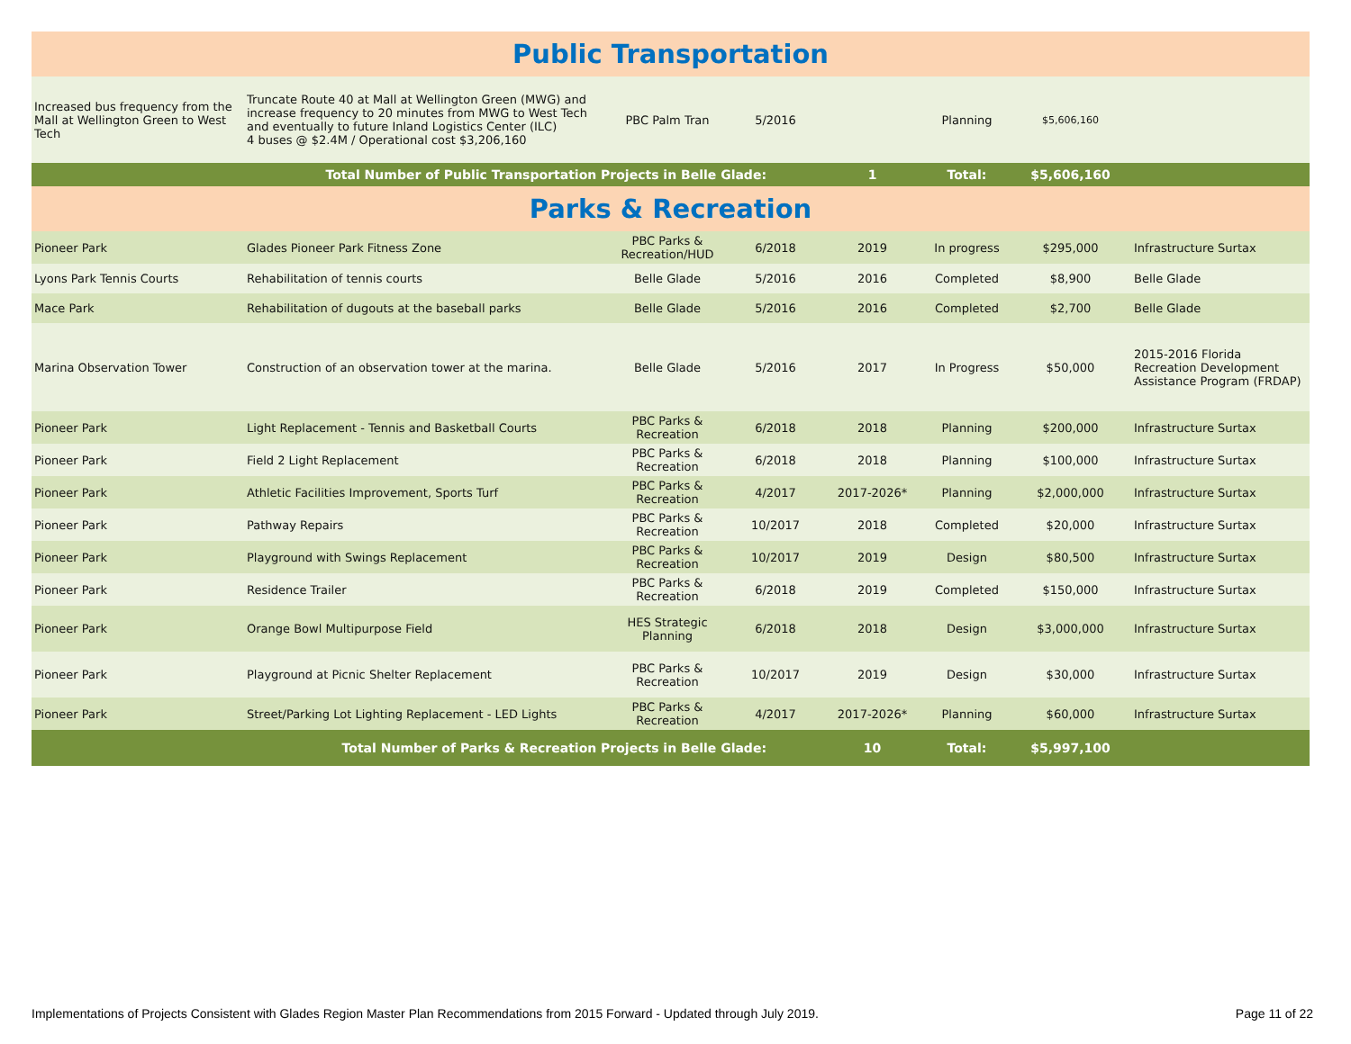| Public Transportation | | | | | | | |
| Increased bus frequency from the Mall at Wellington Green to West Tech | Truncate Route 40 at Mall at Wellington Green (MWG) and increase frequency to 20 minutes from MWG to West Tech and eventually to future Inland Logistics Center (ILC) 4 buses @ $2.4M / Operational cost $3,206,160 | PBC Palm Tran | 5/2016 | | Planning | $5,606,160 | |
| Total Number of Public Transportation Projects in Belle Glade: | | | | 1 | Total: | $5,606,160 | |
| Parks & Recreation | | | | | | | |
| Pioneer Park | Glades Pioneer Park Fitness Zone | PBC Parks & Recreation/HUD | 6/2018 | 2019 | In progress | $295,000 | Infrastructure Surtax |
| Lyons Park Tennis Courts | Rehabilitation of tennis courts | Belle Glade | 5/2016 | 2016 | Completed | $8,900 | Belle Glade |
| Mace Park | Rehabilitation of dugouts at the baseball parks | Belle Glade | 5/2016 | 2016 | Completed | $2,700 | Belle Glade |
| Marina Observation Tower | Construction of an observation tower at the marina. | Belle Glade | 5/2016 | 2017 | In Progress | $50,000 | 2015-2016 Florida Recreation Development Assistance Program (FRDAP) |
| Pioneer Park | Light Replacement - Tennis and Basketball Courts | PBC Parks & Recreation | 6/2018 | 2018 | Planning | $200,000 | Infrastructure Surtax |
| Pioneer Park | Field 2 Light Replacement | PBC Parks & Recreation | 6/2018 | 2018 | Planning | $100,000 | Infrastructure Surtax |
| Pioneer Park | Athletic Facilities Improvement, Sports Turf | PBC Parks & Recreation | 4/2017 | 2017-2026* | Planning | $2,000,000 | Infrastructure Surtax |
| Pioneer Park | Pathway Repairs | PBC Parks & Recreation | 10/2017 | 2018 | Completed | $20,000 | Infrastructure Surtax |
| Pioneer Park | Playground with Swings Replacement | PBC Parks & Recreation | 10/2017 | 2019 | Design | $80,500 | Infrastructure Surtax |
| Pioneer Park | Residence Trailer | PBC Parks & Recreation | 6/2018 | 2019 | Completed | $150,000 | Infrastructure Surtax |
| Pioneer Park | Orange Bowl Multipurpose Field | HES Strategic Planning | 6/2018 | 2018 | Design | $3,000,000 | Infrastructure Surtax |
| Pioneer Park | Playground at Picnic Shelter Replacement | PBC Parks & Recreation | 10/2017 | 2019 | Design | $30,000 | Infrastructure Surtax |
| Pioneer Park | Street/Parking Lot Lighting Replacement - LED Lights | PBC Parks & Recreation | 4/2017 | 2017-2026* | Planning | $60,000 | Infrastructure Surtax |
| Total Number of Parks & Recreation Projects in Belle Glade: | | | | 10 | Total: | $5,997,100 | |
Implementations of Projects Consistent with Glades Region Master Plan Recommendations from 2015 Forward - Updated through July 2019. Page 11 of 22